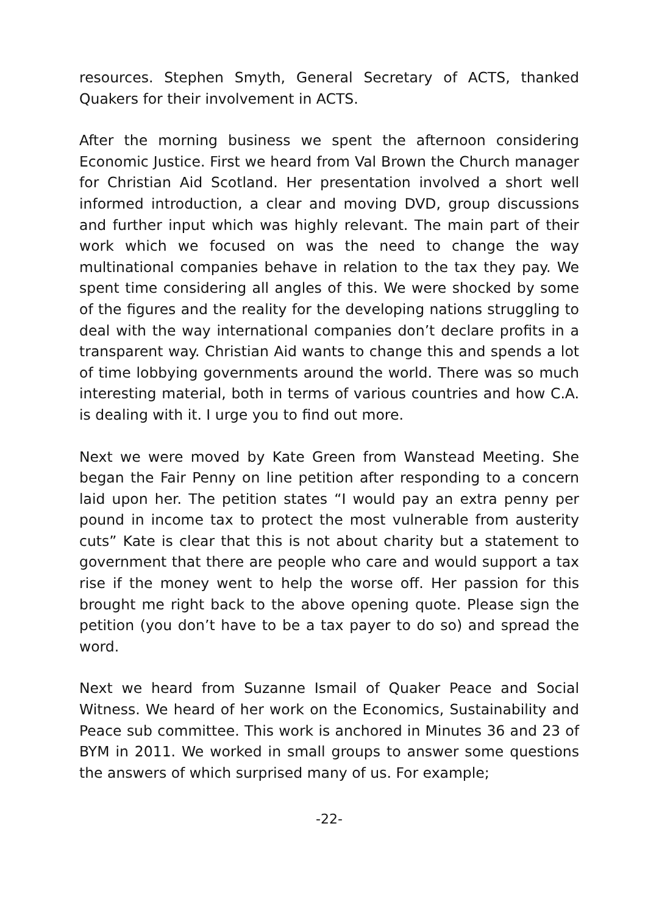resources. Stephen Smyth, General Secretary of ACTS, thanked Quakers for their involvement in ACTS.
After the morning business we spent the afternoon considering Economic Justice. First we heard from Val Brown the Church manager for Christian Aid Scotland. Her presentation involved a short well informed introduction, a clear and moving DVD, group discussions and further input which was highly relevant. The main part of their work which we focused on was the need to change the way multinational companies behave in relation to the tax they pay. We spent time considering all angles of this. We were shocked by some of the figures and the reality for the developing nations struggling to deal with the way international companies don’t declare profits in a transparent way. Christian Aid wants to change this and spends a lot of time lobbying governments around the world. There was so much interesting material, both in terms of various countries and how C.A. is dealing with it. I urge you to find out more.
Next we were moved by Kate Green from Wanstead Meeting. She began the Fair Penny on line petition after responding to a concern laid upon her. The petition states “I would pay an extra penny per pound in income tax to protect the most vulnerable from austerity cuts” Kate is clear that this is not about charity but a statement to government that there are people who care and would support a tax rise if the money went to help the worse off. Her passion for this brought me right back to the above opening quote. Please sign the petition (you don’t have to be a tax payer to do so) and spread the word.
Next we heard from Suzanne Ismail of Quaker Peace and Social Witness. We heard of her work on the Economics, Sustainability and Peace sub committee. This work is anchored in Minutes 36 and 23 of BYM in 2011. We worked in small groups to answer some questions the answers of which surprised many of us. For example;
-22-